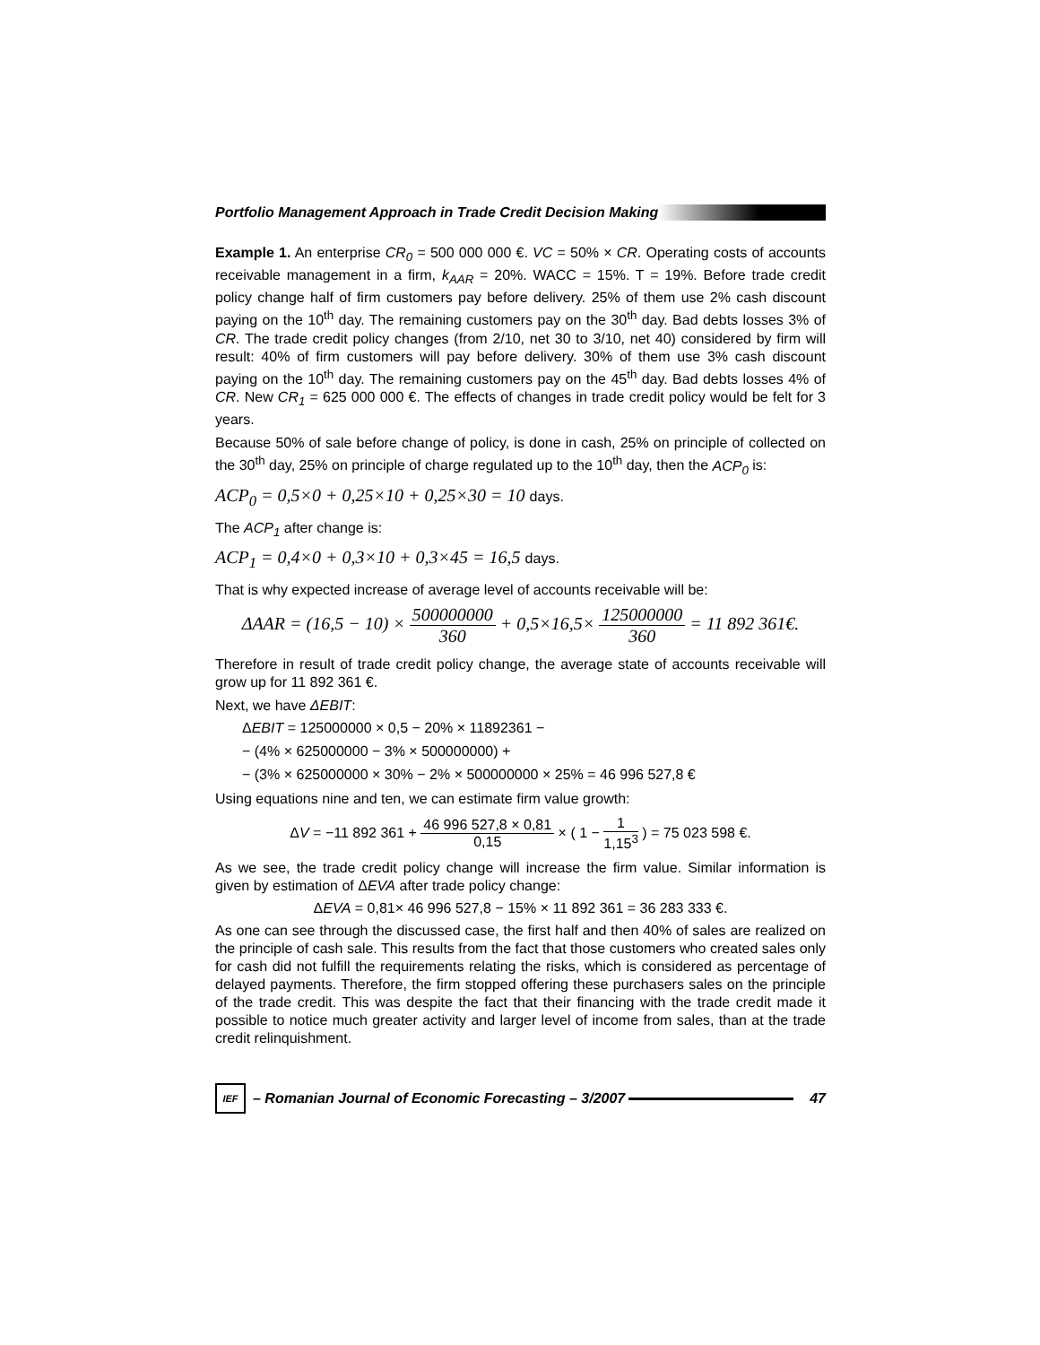Portfolio Management Approach in Trade Credit Decision Making
Example 1. An enterprise CR<sub>0</sub> = 500 000 000 €. VC = 50% × CR. Operating costs of accounts receivable management in a firm, k<sub>AAR</sub> = 20%. WACC = 15%. T = 19%. Before trade credit policy change half of firm customers pay before delivery. 25% of them use 2% cash discount paying on the 10<sup>th</sup> day. The remaining customers pay on the 30<sup>th</sup> day. Bad debts losses 3% of CR. The trade credit policy changes (from 2/10, net 30 to 3/10, net 40) considered by firm will result: 40% of firm customers will pay before delivery. 30% of them use 3% cash discount paying on the 10<sup>th</sup> day. The remaining customers pay on the 45<sup>th</sup> day. Bad debts losses 4% of CR. New CR<sub>1</sub> = 625 000 000 €. The effects of changes in trade credit policy would be felt for 3 years.
Because 50% of sale before change of policy, is done in cash, 25% on principle of collected on the 30<sup>th</sup> day, 25% on principle of charge regulated up to the 10<sup>th</sup> day, then the ACP<sub>0</sub> is:
ACP<sub>0</sub> = 0,5×0 + 0,25×10 + 0,25×30 = 10 days.
The ACP<sub>1</sub> after change is:
ACP<sub>1</sub> = 0,4×0 + 0,3×10 + 0,3×45 = 16,5 days.
That is why expected increase of average level of accounts receivable will be:
ΔAAR = (16,5 − 10) × 500000000 360 + 0,5×16,5× 125000000 360 = 11 892 361€.
Therefore in result of trade credit policy change, the average state of accounts receivable will grow up for 11 892 361 €.
Next, we have ΔEBIT:
ΔEBIT = 125000000 × 0,5 − 20% × 11892361 −
− (4% × 625000000 − 3% × 500000000) +
− (3% × 625000000 × 30% − 2% × 500000000 × 25% = 46 996 527,8 €
Using equations nine and ten, we can estimate firm value growth:
ΔV = −11 892 361 + 46 996 527,8 × 0,81 0,15 × ( 1 − 1 1,15<sup>3</sup> ) = 75 023 598 €.
As we see, the trade credit policy change will increase the firm value. Similar information is given by estimation of ΔEVA after trade policy change:
ΔEVA = 0,81× 46 996 527,8 − 15% × 11 892 361 = 36 283 333 €.
As one can see through the discussed case, the first half and then 40% of sales are realized on the principle of cash sale. This results from the fact that those customers who created sales only for cash did not fulfill the requirements relating the risks, which is considered as percentage of delayed payments. Therefore, the firm stopped offering these purchasers sales on the principle of the trade credit. This was despite the fact that their financing with the trade credit made it possible to notice much greater activity and larger level of income from sales, than at the trade credit relinquishment.
IEF – Romanian Journal of Economic Forecasting – 3/2007 47